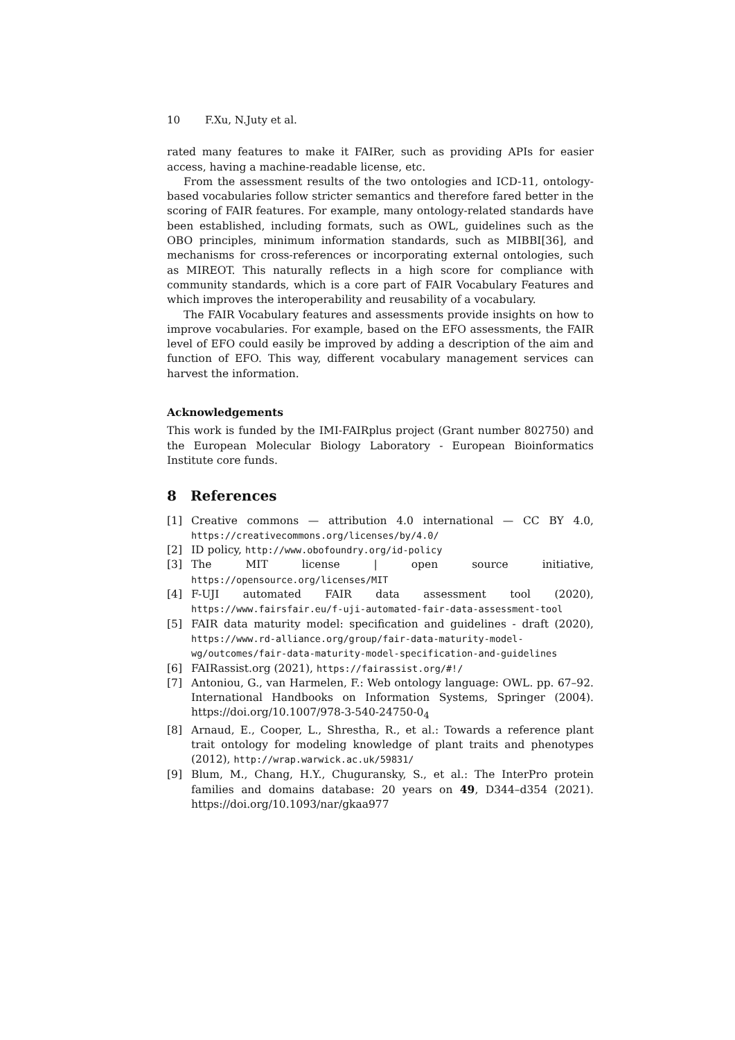10 F.Xu, N.Juty et al.
rated many features to make it FAIRer, such as providing APIs for easier access, having a machine-readable license, etc.
From the assessment results of the two ontologies and ICD-11, ontology-based vocabularies follow stricter semantics and therefore fared better in the scoring of FAIR features. For example, many ontology-related standards have been established, including formats, such as OWL, guidelines such as the OBO principles, minimum information standards, such as MIBBI[36], and mechanisms for cross-references or incorporating external ontologies, such as MIREOT. This naturally reflects in a high score for compliance with community standards, which is a core part of FAIR Vocabulary Features and which improves the interoperability and reusability of a vocabulary.
The FAIR Vocabulary features and assessments provide insights on how to improve vocabularies. For example, based on the EFO assessments, the FAIR level of EFO could easily be improved by adding a description of the aim and function of EFO. This way, different vocabulary management services can harvest the information.
Acknowledgements
This work is funded by the IMI-FAIRplus project (Grant number 802750) and the European Molecular Biology Laboratory - European Bioinformatics Institute core funds.
8 References
[1] Creative commons — attribution 4.0 international — CC BY 4.0, https://creativecommons.org/licenses/by/4.0/
[2] ID policy, http://www.obofoundry.org/id-policy
[3] The MIT license | open source initiative, https://opensource.org/licenses/MIT
[4] F-UJI automated FAIR data assessment tool (2020), https://www.fairsfair.eu/f-uji-automated-fair-data-assessment-tool
[5] FAIR data maturity model: specification and guidelines - draft (2020), https://www.rd-alliance.org/group/fair-data-maturity-model-wg/outcomes/fair-data-maturity-model-specification-and-guidelines
[6] FAIRassist.org (2021), https://fairassist.org/#!/
[7] Antoniou, G., van Harmelen, F.: Web ontology language: OWL. pp. 67–92. International Handbooks on Information Systems, Springer (2004). https://doi.org/10.1007/978-3-540-24750-0<sub>4</sub>
[8] Arnaud, E., Cooper, L., Shrestha, R., et al.: Towards a reference plant trait ontology for modeling knowledge of plant traits and phenotypes (2012), http://wrap.warwick.ac.uk/59831/
[9] Blum, M., Chang, H.Y., Chuguransky, S., et al.: The InterPro protein families and domains database: 20 years on 49, D344–d354 (2021). https://doi.org/10.1093/nar/gkaa977